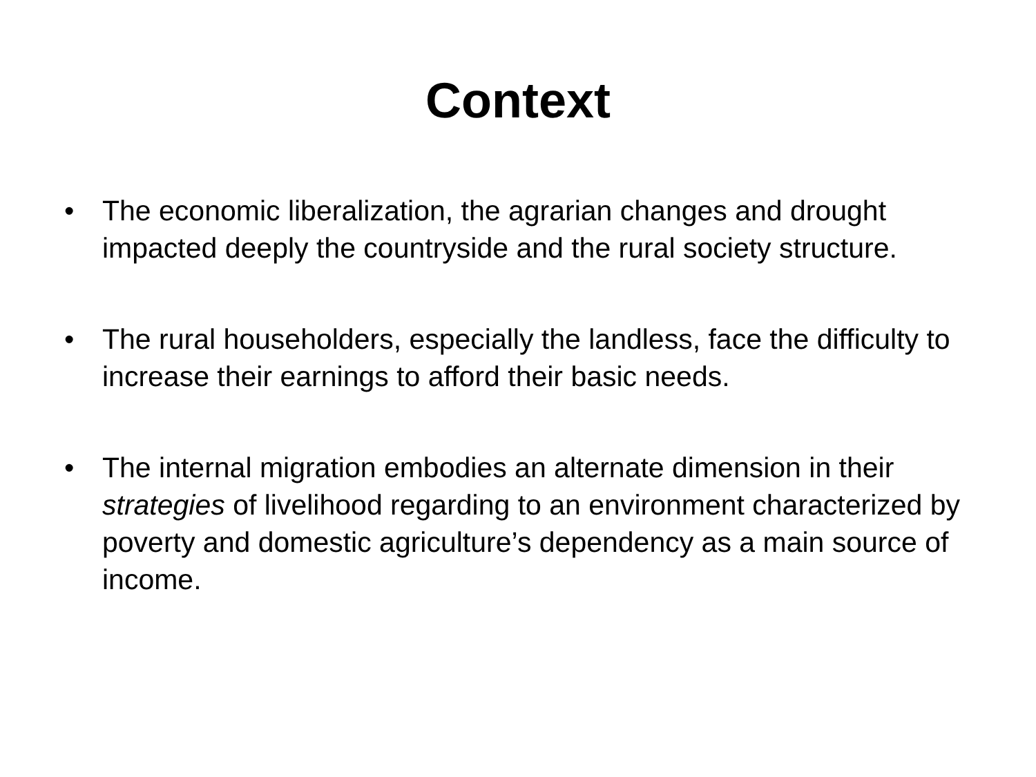Context
• The economic liberalization, the agrarian changes and drought impacted deeply the countryside and the rural society structure.
• The rural householders, especially the landless, face the difficulty to increase their earnings to afford their basic needs.
• The internal migration embodies an alternate dimension in their strategies of livelihood regarding to an environment characterized by poverty and domestic agriculture’s dependency as a main source of income.